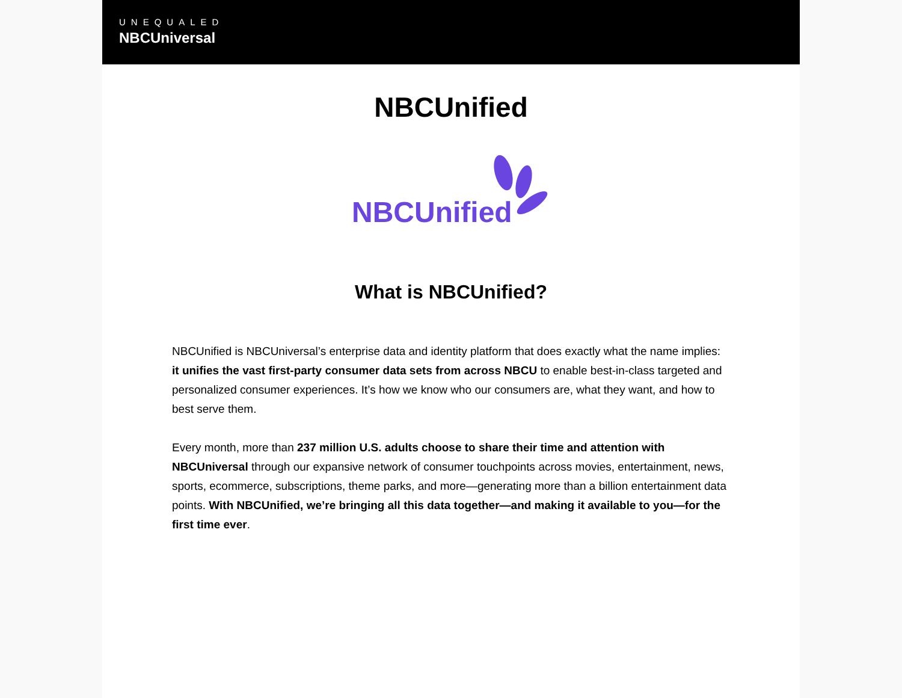UNEQUALED
NBCUniversal
NBCUnified
NBCUnified
What is NBCUnified?
NBCUnified is NBCUniversal’s enterprise data and identity platform that does exactly what the name implies: it unifies the vast first-party consumer data sets from across NBCU to enable best-in-class targeted and personalized consumer experiences. It’s how we know who our consumers are, what they want, and how to best serve them.
Every month, more than 237 million U.S. adults choose to share their time and attention with NBCUniversal through our expansive network of consumer touchpoints across movies, entertainment, news, sports, ecommerce, subscriptions, theme parks, and more—generating more than a billion entertainment data points. With NBCUnified, we’re bringing all this data together—and making it available to you—for the first time ever.